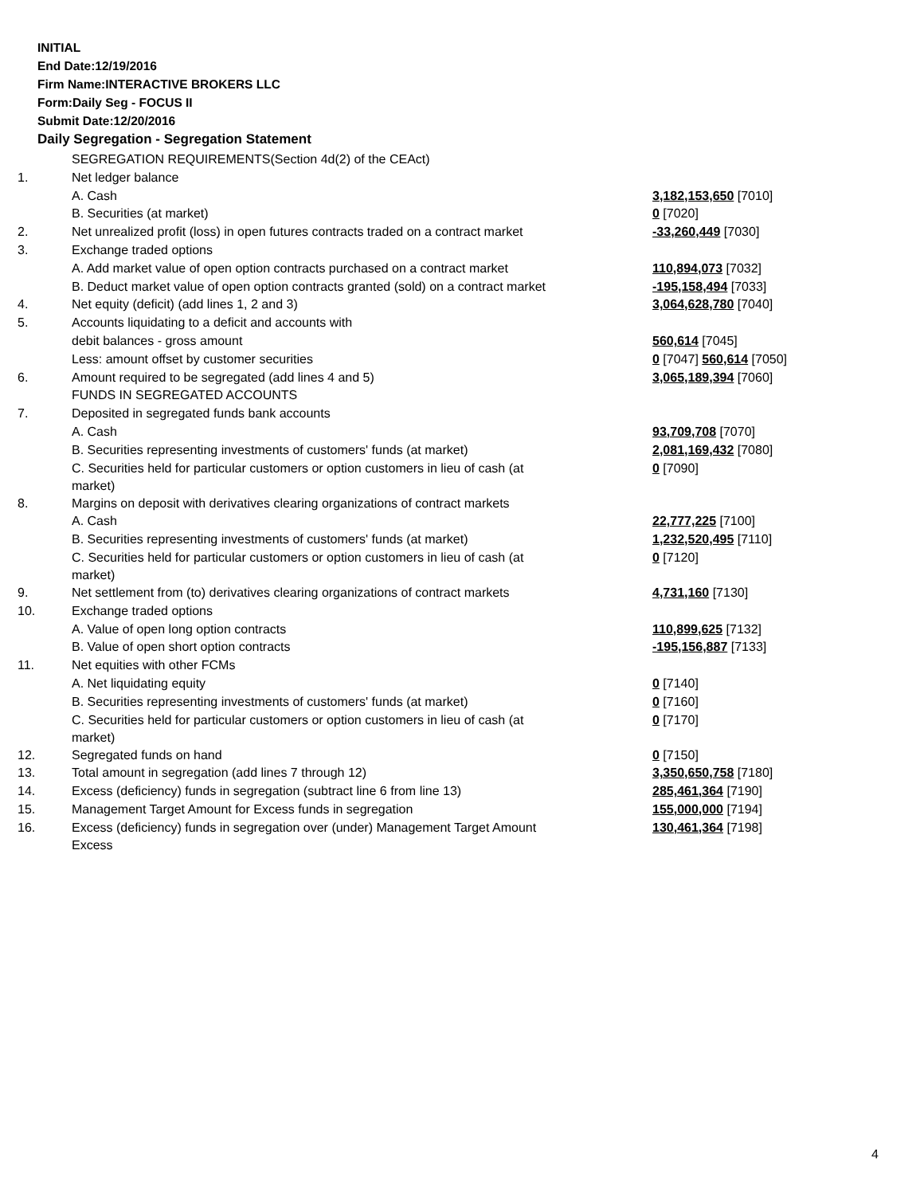INITIAL
End Date:12/19/2016
Firm Name:INTERACTIVE BROKERS LLC
Form:Daily Seg - FOCUS II
Submit Date:12/20/2016
Daily Segregation - Segregation Statement
| | SEGREGATION REQUIREMENTS(Section 4d(2) of the CEAct) | |
| 1. | Net ledger balance | |
| | A. Cash | 3,182,153,650 [7010] |
| | B. Securities (at market) | 0 [7020] |
| 2. | Net unrealized profit (loss) in open futures contracts traded on a contract market | -33,260,449 [7030] |
| 3. | Exchange traded options | |
| | A. Add market value of open option contracts purchased on a contract market | 110,894,073 [7032] |
| | B. Deduct market value of open option contracts granted (sold) on a contract market | -195,158,494 [7033] |
| 4. | Net equity (deficit) (add lines 1, 2 and 3) | 3,064,628,780 [7040] |
| 5. | Accounts liquidating to a deficit and accounts with | |
| | debit balances - gross amount | 560,614 [7045] |
| | Less: amount offset by customer securities | 0 [7047] 560,614 [7050] |
| 6. | Amount required to be segregated (add lines 4 and 5) | 3,065,189,394 [7060] |
| | FUNDS IN SEGREGATED ACCOUNTS | |
| 7. | Deposited in segregated funds bank accounts | |
| | A. Cash | 93,709,708 [7070] |
| | B. Securities representing investments of customers' funds (at market) | 2,081,169,432 [7080] |
| | C. Securities held for particular customers or option customers in lieu of cash (at market) | 0 [7090] |
| 8. | Margins on deposit with derivatives clearing organizations of contract markets | |
| | A. Cash | 22,777,225 [7100] |
| | B. Securities representing investments of customers' funds (at market) | 1,232,520,495 [7110] |
| | C. Securities held for particular customers or option customers in lieu of cash (at market) | 0 [7120] |
| 9. | Net settlement from (to) derivatives clearing organizations of contract markets | 4,731,160 [7130] |
| 10. | Exchange traded options | |
| | A. Value of open long option contracts | 110,899,625 [7132] |
| | B. Value of open short option contracts | -195,156,887 [7133] |
| 11. | Net equities with other FCMs | |
| | A. Net liquidating equity | 0 [7140] |
| | B. Securities representing investments of customers' funds (at market) | 0 [7160] |
| | C. Securities held for particular customers or option customers in lieu of cash (at market) | 0 [7170] |
| 12. | Segregated funds on hand | 0 [7150] |
| 13. | Total amount in segregation (add lines 7 through 12) | 3,350,650,758 [7180] |
| 14. | Excess (deficiency) funds in segregation (subtract line 6 from line 13) | 285,461,364 [7190] |
| 15. | Management Target Amount for Excess funds in segregation | 155,000,000 [7194] |
| 16. | Excess (deficiency) funds in segregation over (under) Management Target Amount Excess | 130,461,364 [7198] |
4